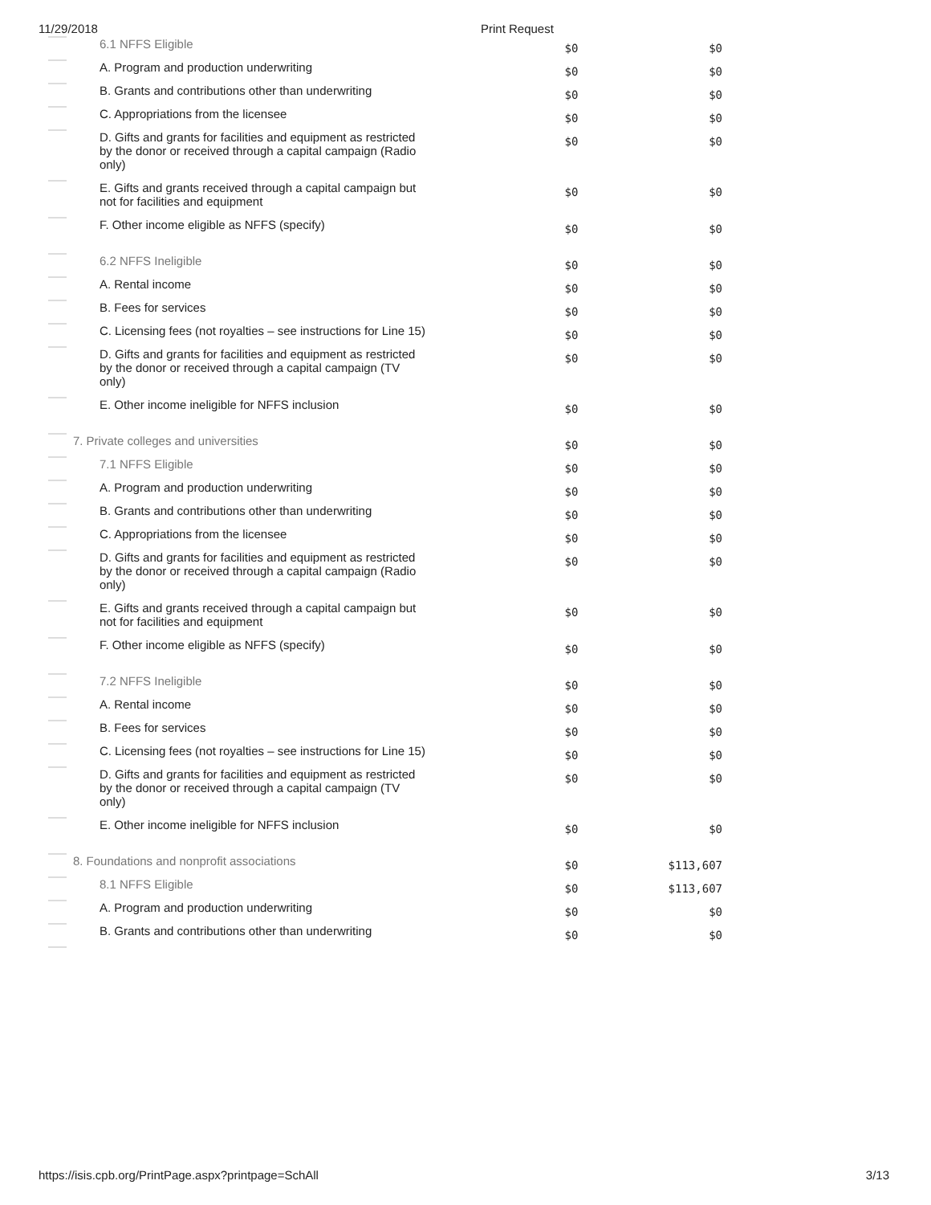11/29/2018 Print Request
| | 6.1 NFFS Eligible | $0 | $0 |
| | A. Program and production underwriting | $0 | $0 |
| | B. Grants and contributions other than underwriting | $0 | $0 |
| | C. Appropriations from the licensee | $0 | $0 |
| | D. Gifts and grants for facilities and equipment as restricted by the donor or received through a capital campaign (Radio only) | $0 | $0 |
| | E. Gifts and grants received through a capital campaign but not for facilities and equipment | $0 | $0 |
| | F. Other income eligible as NFFS (specify) | $0 | $0 |
| | 6.2 NFFS Ineligible | $0 | $0 |
| | A. Rental income | $0 | $0 |
| | B. Fees for services | $0 | $0 |
| | C. Licensing fees (not royalties – see instructions for Line 15) | $0 | $0 |
| | D. Gifts and grants for facilities and equipment as restricted by the donor or received through a capital campaign (TV only) | $0 | $0 |
| | E. Other income ineligible for NFFS inclusion | $0 | $0 |
| | 7. Private colleges and universities | $0 | $0 |
| | 7.1 NFFS Eligible | $0 | $0 |
| | A. Program and production underwriting | $0 | $0 |
| | B. Grants and contributions other than underwriting | $0 | $0 |
| | C. Appropriations from the licensee | $0 | $0 |
| | D. Gifts and grants for facilities and equipment as restricted by the donor or received through a capital campaign (Radio only) | $0 | $0 |
| | E. Gifts and grants received through a capital campaign but not for facilities and equipment | $0 | $0 |
| | F. Other income eligible as NFFS (specify) | $0 | $0 |
| | 7.2 NFFS Ineligible | $0 | $0 |
| | A. Rental income | $0 | $0 |
| | B. Fees for services | $0 | $0 |
| | C. Licensing fees (not royalties – see instructions for Line 15) | $0 | $0 |
| | D. Gifts and grants for facilities and equipment as restricted by the donor or received through a capital campaign (TV only) | $0 | $0 |
| | E. Other income ineligible for NFFS inclusion | $0 | $0 |
| | 8. Foundations and nonprofit associations | $0 | $113,607 |
| | 8.1 NFFS Eligible | $0 | $113,607 |
| | A. Program and production underwriting | $0 | $0 |
| | B. Grants and contributions other than underwriting | $0 | $0 |
https://isis.cpb.org/PrintPage.aspx?printpage=SchAll 3/13